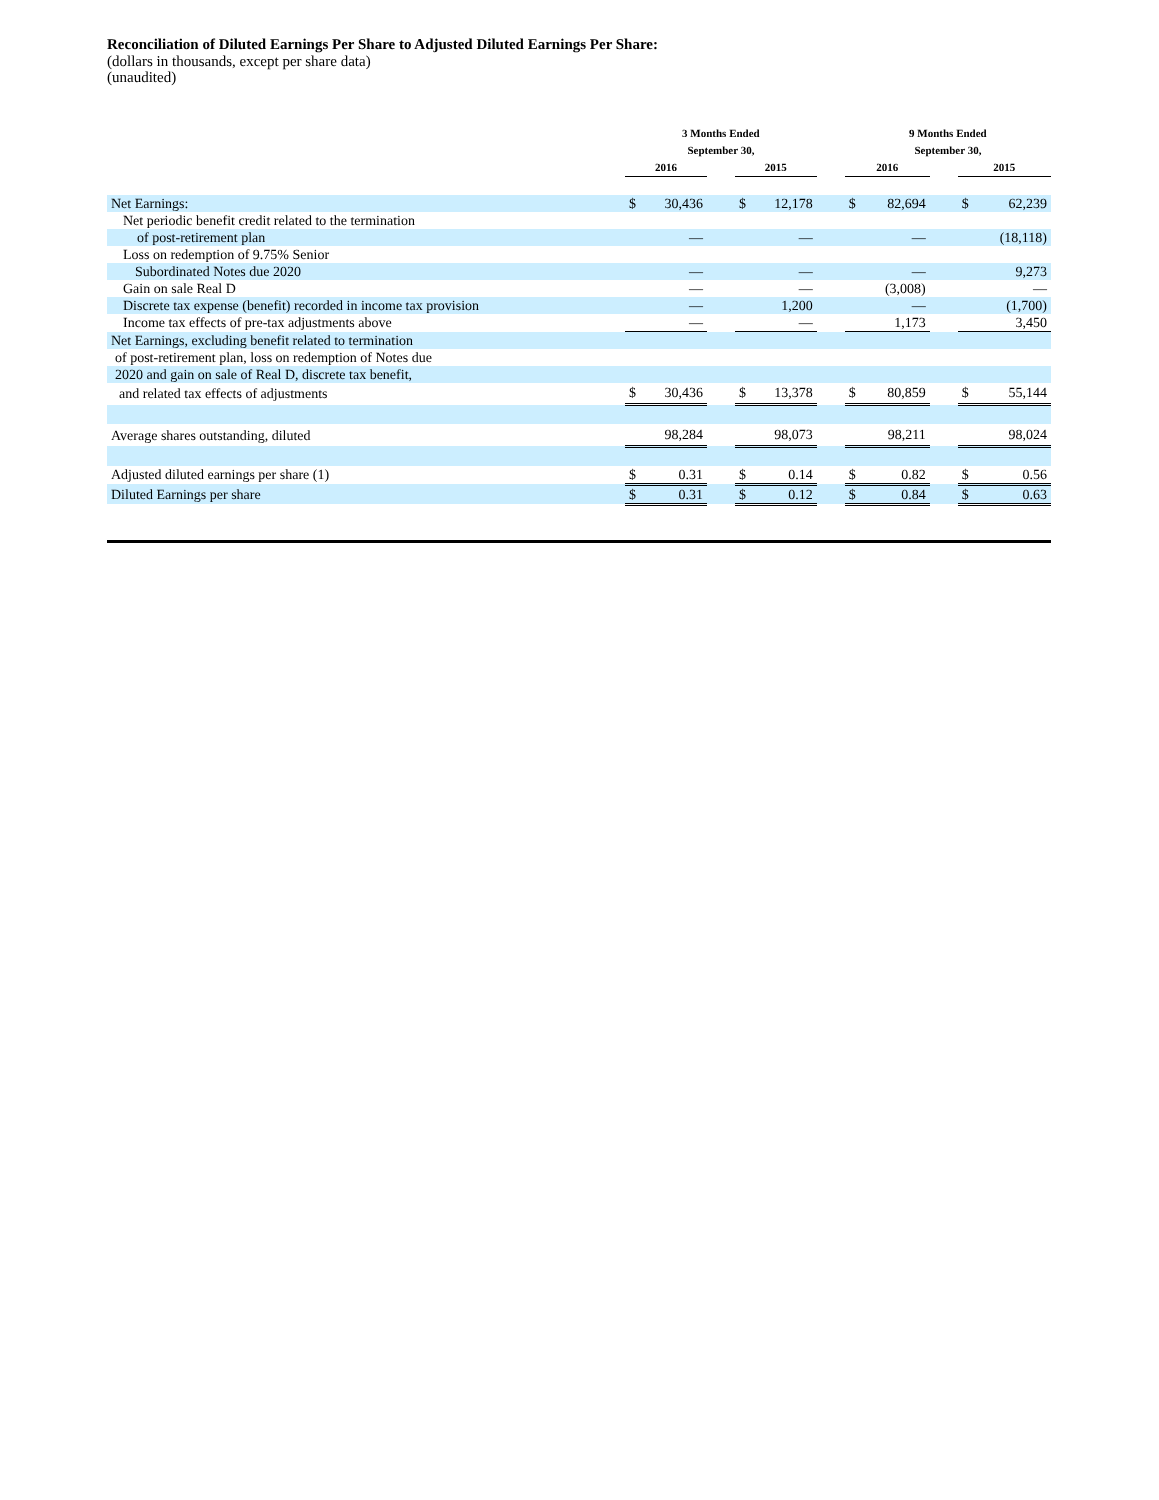Reconciliation of Diluted Earnings Per Share to Adjusted Diluted Earnings Per Share:
(dollars in thousands, except per share data)
(unaudited)
| | 3 Months Ended September 30, | | | | | | 9 Months Ended September 30, | | | | |
| --- | --- | --- | --- | --- | --- | --- | --- | --- | --- | --- | --- |
| | 2016 | | | 2015 | | | 2016 | | | 2015 | |
| Net Earnings: | $ | 30,436 | | $ | 12,178 | | $ | 82,694 | | $ | 62,239 |
| Net periodic benefit credit related to the termination | | | | | | | | | | | |
| of post-retirement plan | | — | | | — | | | — | | | (18,118) |
| Loss on redemption of 9.75% Senior | | | | | | | | | | | |
| Subordinated Notes due 2020 | | — | | | — | | | — | | | 9,273 |
| Gain on sale Real D | | — | | | — | | | (3,008) | | | — |
| Discrete tax expense (benefit) recorded in income tax provision | | — | | | 1,200 | | | — | | | (1,700) |
| Income tax effects of pre-tax adjustments above | | — | | | — | | | 1,173 | | | 3,450 |
| Net Earnings, excluding benefit related to termination | | | | | | | | | | | |
| of post-retirement plan, loss on redemption of Notes due | | | | | | | | | | | |
| 2020 and gain on sale of Real D, discrete tax benefit, | | | | | | | | | | | |
| and related tax effects of adjustments | $ | 30,436 | | $ | 13,378 | | $ | 80,859 | | $ | 55,144 |
| Average shares outstanding, diluted | | 98,284 | | | 98,073 | | | 98,211 | | | 98,024 |
| Adjusted diluted earnings per share (1) | $ | 0.31 | | $ | 0.14 | | $ | 0.82 | | $ | 0.56 |
| Diluted Earnings per share | $ | 0.31 | | $ | 0.12 | | $ | 0.84 | | $ | 0.63 |